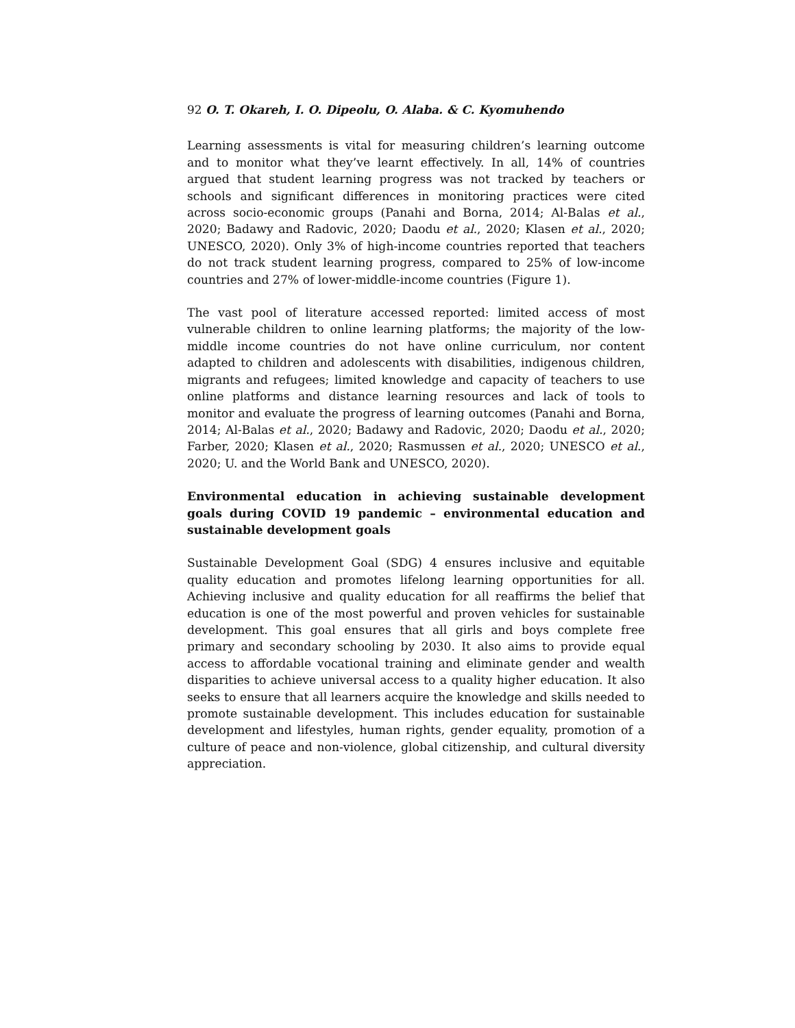92 O. T. Okareh, I. O. Dipeolu, O. Alaba. & C. Kyomuhendo
Learning assessments is vital for measuring children’s learning outcome and to monitor what they’ve learnt effectively. In all, 14% of countries argued that student learning progress was not tracked by teachers or schools and significant differences in monitoring practices were cited across socio-economic groups (Panahi and Borna, 2014; Al-Balas et al., 2020; Badawy and Radovic, 2020; Daodu et al., 2020; Klasen et al., 2020; UNESCO, 2020). Only 3% of high-income countries reported that teachers do not track student learning progress, compared to 25% of low-income countries and 27% of lower-middle-income countries (Figure 1).
The vast pool of literature accessed reported: limited access of most vulnerable children to online learning platforms; the majority of the low-middle income countries do not have online curriculum, nor content adapted to children and adolescents with disabilities, indigenous children, migrants and refugees; limited knowledge and capacity of teachers to use online platforms and distance learning resources and lack of tools to monitor and evaluate the progress of learning outcomes (Panahi and Borna, 2014; Al-Balas et al., 2020; Badawy and Radovic, 2020; Daodu et al., 2020; Farber, 2020; Klasen et al., 2020; Rasmussen et al., 2020; UNESCO et al., 2020; U. and the World Bank and UNESCO, 2020).
Environmental education in achieving sustainable development goals during COVID 19 pandemic – environmental education and sustainable development goals
Sustainable Development Goal (SDG) 4 ensures inclusive and equitable quality education and promotes lifelong learning opportunities for all. Achieving inclusive and quality education for all reaffirms the belief that education is one of the most powerful and proven vehicles for sustainable development. This goal ensures that all girls and boys complete free primary and secondary schooling by 2030. It also aims to provide equal access to affordable vocational training and eliminate gender and wealth disparities to achieve universal access to a quality higher education. It also seeks to ensure that all learners acquire the knowledge and skills needed to promote sustainable development. This includes education for sustainable development and lifestyles, human rights, gender equality, promotion of a culture of peace and non-violence, global citizenship, and cultural diversity appreciation.